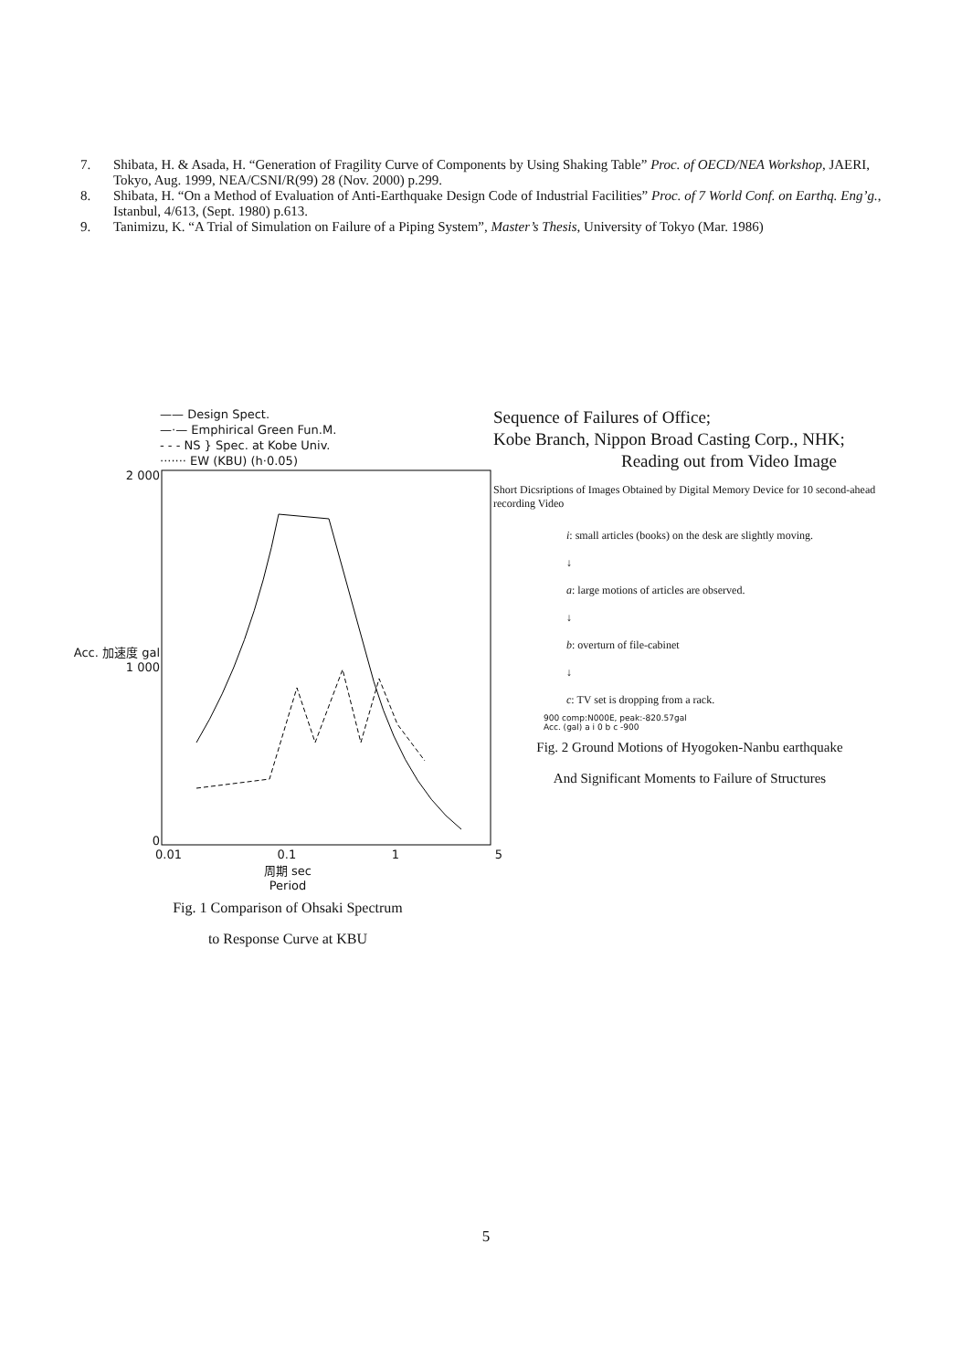7. Shibata, H. & Asada, H. “Generation of Fragility Curve of Components by Using Shaking Table” Proc. of OECD/NEA Workshop, JAERI, Tokyo, Aug. 1999, NEA/CSNI/R(99) 28 (Nov. 2000) p.299.
8. Shibata, H. “On a Method of Evaluation of Anti-Earthquake Design Code of Industrial Facilities” Proc. of 7 World Conf. on Earthq. Eng’g., Istanbul, 4/613, (Sept. 1980) p.613.
9. Tanimizu, K. “A Trial of Simulation on Failure of a Piping System”, Master’s Thesis, University of Tokyo (Mar. 1986)
—— Design Spect.
—·— Emphirical Green Fun.M.
- - - NS } Spec. at Kobe Univ.
······· EW (KBU) (h·0.05)
2 000
Acc. 加速度 gal 1 000
0
0.01 0.1 1 5
周期 sec
Period
Fig. 1 Comparison of Ohsaki Spectrum
to Response Curve at KBU
Sequence of Failures of Office;
Kobe Branch, Nippon Broad Casting Corp., NHK;
Reading out from Video Image
Short Dicsriptions of Images Obtained by Digital Memory Device for 10 second-ahead recording Video
i: small articles (books) on the desk are slightly moving.
↓
a: large motions of articles are observed.
↓
b: overturn of file-cabinet
↓
c: TV set is dropping from a rack.
900 comp:N000E, peak:-820.57gal
Acc. (gal) a i 0 b c -900
Fig. 2 Ground Motions of Hyogoken-Nanbu earthquake
And Significant Moments to Failure of Structures
5